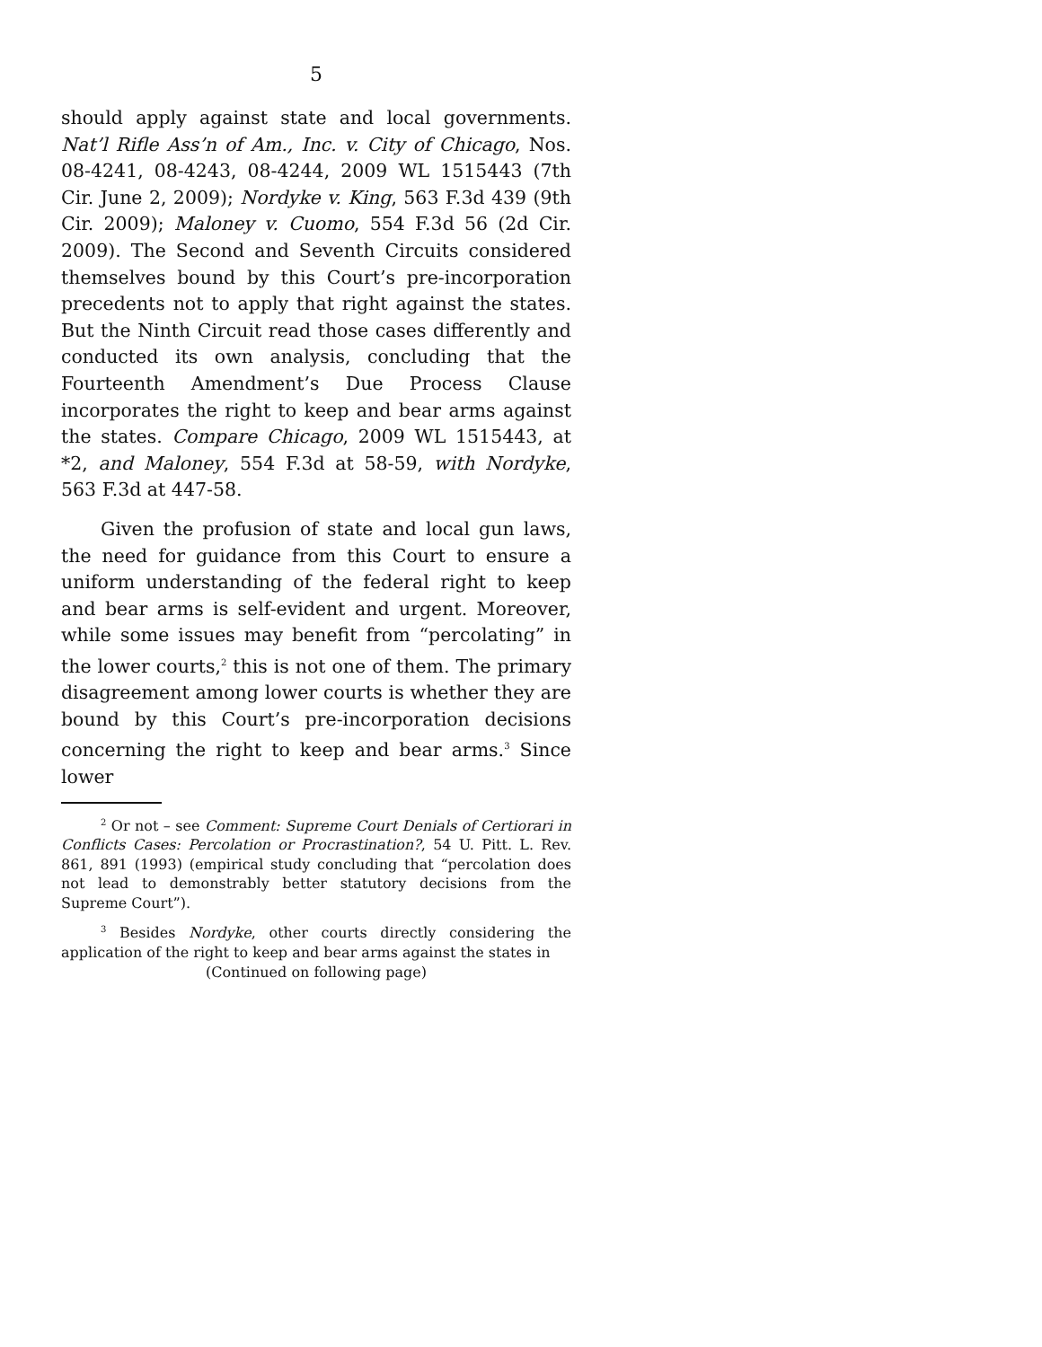5
should apply against state and local governments. Nat’l Rifle Ass’n of Am., Inc. v. City of Chicago, Nos. 08-4241, 08-4243, 08-4244, 2009 WL 1515443 (7th Cir. June 2, 2009); Nordyke v. King, 563 F.3d 439 (9th Cir. 2009); Maloney v. Cuomo, 554 F.3d 56 (2d Cir. 2009). The Second and Seventh Circuits considered themselves bound by this Court’s pre-incorporation precedents not to apply that right against the states. But the Ninth Circuit read those cases differently and conducted its own analysis, concluding that the Fourteenth Amendment’s Due Process Clause incorporates the right to keep and bear arms against the states. Compare Chicago, 2009 WL 1515443, at *2, and Maloney, 554 F.3d at 58-59, with Nordyke, 563 F.3d at 447-58.
Given the profusion of state and local gun laws, the need for guidance from this Court to ensure a uniform understanding of the federal right to keep and bear arms is self-evident and urgent. Moreover, while some issues may benefit from “percolating” in the lower courts,<sup>2</sup> this is not one of them. The primary disagreement among lower courts is whether they are bound by this Court’s pre-incorporation decisions concerning the right to keep and bear arms.<sup>3</sup> Since lower
<sup>2</sup> Or not – see Comment: Supreme Court Denials of Certiorari in Conflicts Cases: Percolation or Procrastination?, 54 U. Pitt. L. Rev. 861, 891 (1993) (empirical study concluding that “percolation does not lead to demonstrably better statutory decisions from the Supreme Court”).
<sup>3</sup> Besides Nordyke, other courts directly considering the application of the right to keep and bear arms against the states in
(Continued on following page)